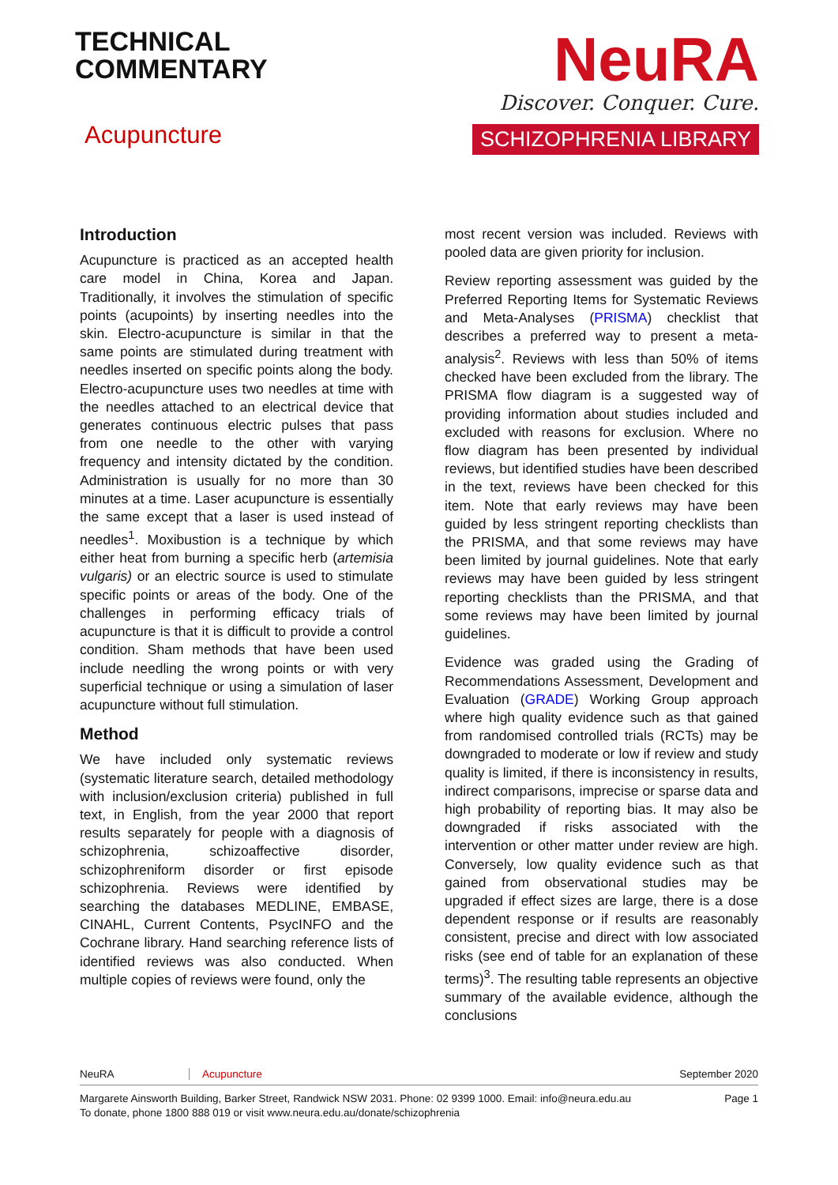TECHNICAL
COMMENTARY
Acupuncture
NeuRA
Discover. Conquer. Cure.
SCHIZOPHRENIA LIBRARY
Introduction
Acupuncture is practiced as an accepted health care model in China, Korea and Japan. Traditionally, it involves the stimulation of specific points (acupoints) by inserting needles into the skin. Electro-acupuncture is similar in that the same points are stimulated during treatment with needles inserted on specific points along the body. Electro-acupuncture uses two needles at time with the needles attached to an electrical device that generates continuous electric pulses that pass from one needle to the other with varying frequency and intensity dictated by the condition. Administration is usually for no more than 30 minutes at a time. Laser acupuncture is essentially the same except that a laser is used instead of needles<sup>1</sup>. Moxibustion is a technique by which either heat from burning a specific herb (artemisia vulgaris) or an electric source is used to stimulate specific points or areas of the body. One of the challenges in performing efficacy trials of acupuncture is that it is difficult to provide a control condition. Sham methods that have been used include needling the wrong points or with very superficial technique or using a simulation of laser acupuncture without full stimulation.
Method
We have included only systematic reviews (systematic literature search, detailed methodology with inclusion/exclusion criteria) published in full text, in English, from the year 2000 that report results separately for people with a diagnosis of schizophrenia, schizoaffective disorder, schizophreniform disorder or first episode schizophrenia. Reviews were identified by searching the databases MEDLINE, EMBASE, CINAHL, Current Contents, PsycINFO and the Cochrane library. Hand searching reference lists of identified reviews was also conducted. When multiple copies of reviews were found, only the
most recent version was included. Reviews with pooled data are given priority for inclusion.
Review reporting assessment was guided by the Preferred Reporting Items for Systematic Reviews and Meta-Analyses (PRISMA) checklist that describes a preferred way to present a meta-analysis<sup>2</sup>. Reviews with less than 50% of items checked have been excluded from the library. The PRISMA flow diagram is a suggested way of providing information about studies included and excluded with reasons for exclusion. Where no flow diagram has been presented by individual reviews, but identified studies have been described in the text, reviews have been checked for this item. Note that early reviews may have been guided by less stringent reporting checklists than the PRISMA, and that some reviews may have been limited by journal guidelines. Note that early reviews may have been guided by less stringent reporting checklists than the PRISMA, and that some reviews may have been limited by journal guidelines.
Evidence was graded using the Grading of Recommendations Assessment, Development and Evaluation (GRADE) Working Group approach where high quality evidence such as that gained from randomised controlled trials (RCTs) may be downgraded to moderate or low if review and study quality is limited, if there is inconsistency in results, indirect comparisons, imprecise or sparse data and high probability of reporting bias. It may also be downgraded if risks associated with the intervention or other matter under review are high. Conversely, low quality evidence such as that gained from observational studies may be upgraded if effect sizes are large, there is a dose dependent response or if results are reasonably consistent, precise and direct with low associated risks (see end of table for an explanation of these terms)<sup>3</sup>. The resulting table represents an objective summary of the available evidence, although the conclusions
NeuRA Acupuncture September 2020
Margarete Ainsworth Building, Barker Street, Randwick NSW 2031. Phone: 02 9399 1000. Email: info@neura.edu.au
To donate, phone 1800 888 019 or visit www.neura.edu.au/donate/schizophrenia Page 1